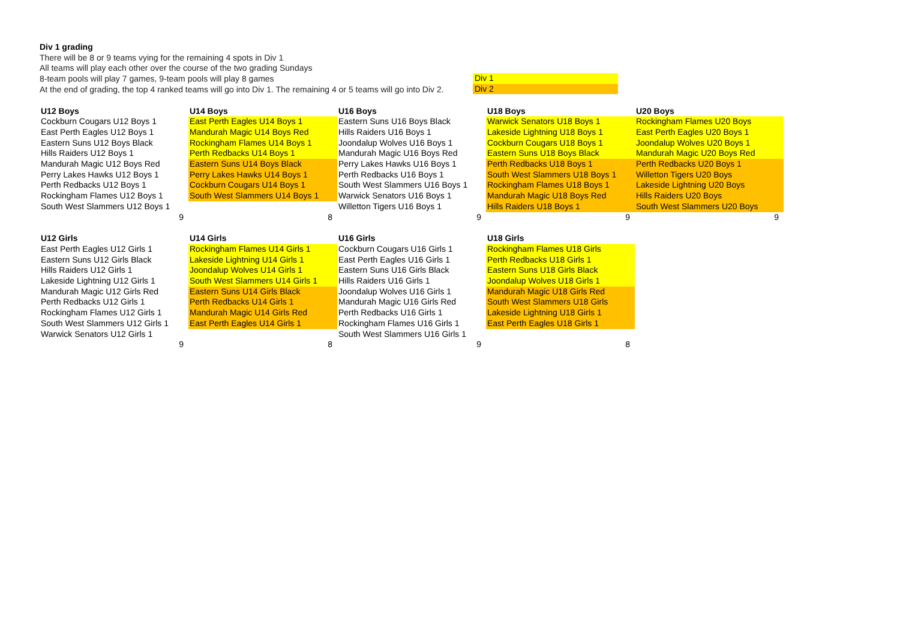Div 1 grading
There will be 8 or 9 teams vying for the remaining 4 spots in Div 1
All teams will play each other over the course of the two grading Sundays
8-team pools will play 7 games, 9-team pools will play 8 games
At the end of grading, the top 4 ranked teams will go into Div 1. The remaining 4 or 5 teams will go into Div 2.
Div 1
Div 2
| U12 Boys | U14 Boys | U16 Boys | U18 Boys | U20 Boys |
| --- | --- | --- | --- | --- |
| Cockburn Cougars U12 Boys 1 | East Perth Eagles U14 Boys 1 | Eastern Suns U16 Boys Black | Warwick Senators U18 Boys 1 | Rockingham Flames U20 Boys |
| East Perth Eagles U12 Boys 1 | Mandurah Magic U14 Boys Red | Hills Raiders U16 Boys 1 | Lakeside Lightning U18 Boys 1 | East Perth Eagles U20 Boys 1 |
| Eastern Suns U12 Boys Black | Rockingham Flames U14 Boys 1 | Joondalup Wolves U16 Boys 1 | Cockburn Cougars U18 Boys 1 | Joondalup Wolves U20 Boys 1 |
| Hills Raiders U12 Boys 1 | Perth Redbacks U14 Boys 1 | Mandurah Magic U16 Boys Red | Eastern Suns U18 Boys Black | Mandurah Magic U20 Boys Red |
| Mandurah Magic U12 Boys Red | Eastern Suns U14 Boys Black | Perry Lakes Hawks U16 Boys 1 | Perth Redbacks U18 Boys 1 | Perth Redbacks U20 Boys 1 |
| Perry Lakes Hawks U12 Boys 1 | Perry Lakes Hawks U14 Boys 1 | Perth Redbacks U16 Boys 1 | South West Slammers U18 Boys 1 | Willetton Tigers U20 Boys |
| Perth Redbacks U12 Boys 1 | Cockburn Cougars U14 Boys 1 | South West Slammers U16 Boys 1 | Rockingham Flames U18 Boys 1 | Lakeside Lightning U20 Boys |
| Rockingham Flames U12 Boys 1 | South West Slammers U14 Boys 1 | Warwick Senators U16 Boys 1 | Mandurah Magic U18 Boys Red | Hills Raiders U20 Boys |
| South West Slammers U12 Boys 1 | | Willetton Tigers U16 Boys 1 | Hills Raiders U18 Boys 1 | South West Slammers U20 Boys |
| 9 | 8 | 9 | 9 | 9 |
| U12 Girls | U14 Girls | U16 Girls | U18 Girls | |
| East Perth Eagles U12 Girls 1 | Rockingham Flames U14 Girls 1 | Cockburn Cougars U16 Girls 1 | Rockingham Flames U18 Girls | |
| Eastern Suns U12 Girls Black | Lakeside Lightning U14 Girls 1 | East Perth Eagles U16 Girls 1 | Perth Redbacks U18 Girls 1 | |
| Hills Raiders U12 Girls 1 | Joondalup Wolves U14 Girls 1 | Eastern Suns U16 Girls Black | Eastern Suns U18 Girls Black | |
| Lakeside Lightning U12 Girls 1 | South West Slammers U14 Girls 1 | Hills Raiders U16 Girls 1 | Joondalup Wolves U18 Girls 1 | |
| Mandurah Magic U12 Girls Red | Eastern Suns U14 Girls Black | Joondalup Wolves U16 Girls 1 | Mandurah Magic U18 Girls Red | |
| Perth Redbacks U12 Girls 1 | Perth Redbacks U14 Girls 1 | Mandurah Magic U16 Girls Red | South West Slammers U18 Girls | |
| Rockingham Flames U12 Girls 1 | Mandurah Magic U14 Girls Red | Perth Redbacks U16 Girls 1 | Lakeside Lightning U18 Girls 1 | |
| South West Slammers U12 Girls 1 | East Perth Eagles U14 Girls 1 | Rockingham Flames U16 Girls 1 | East Perth Eagles U18 Girls 1 | |
| Warwick Senators U12 Girls 1 | | South West Slammers U16 Girls 1 | | |
| 9 | 8 | 9 | 8 | |